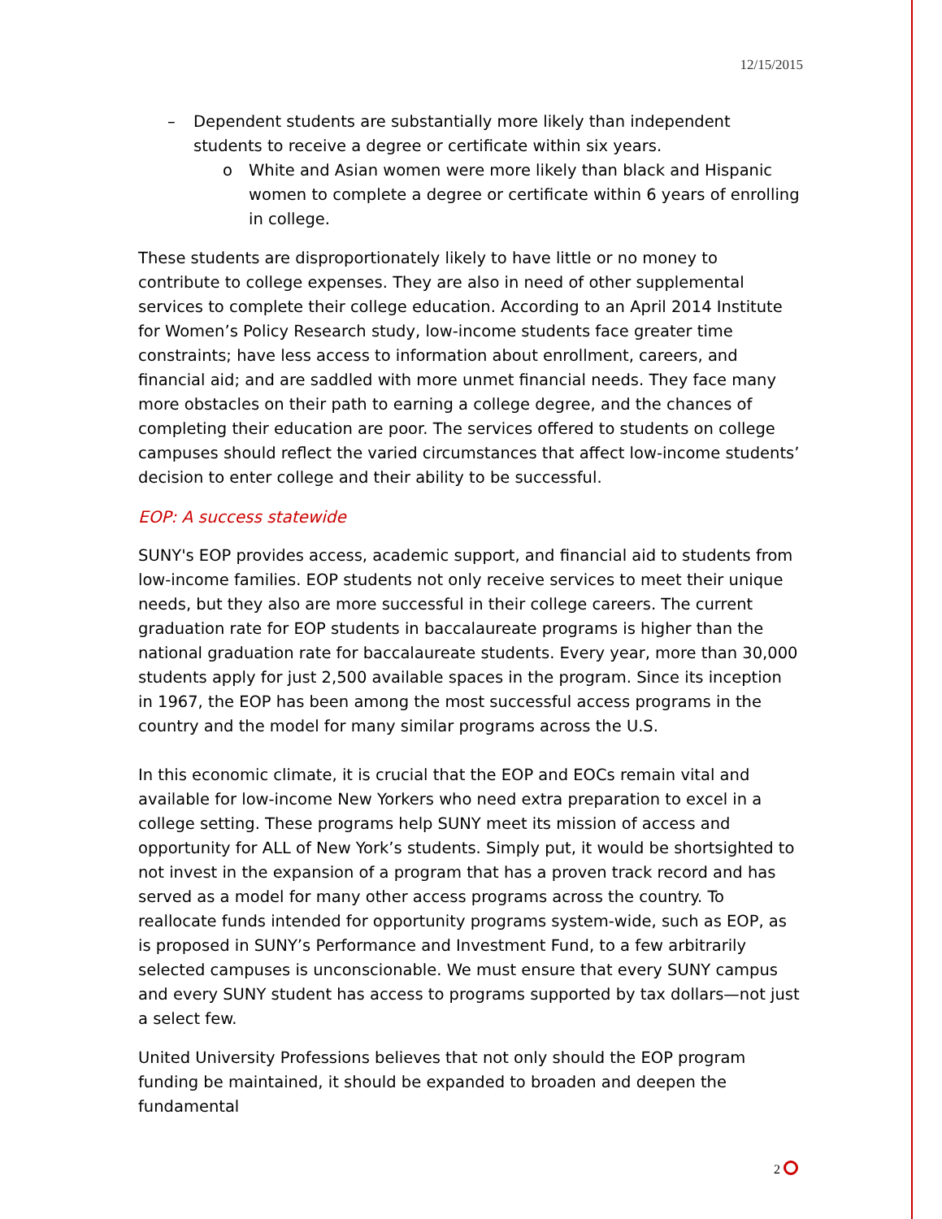12/15/2015
– Dependent students are substantially more likely than independent students to receive a degree or certificate within six years.
o White and Asian women were more likely than black and Hispanic women to complete a degree or certificate within 6 years of enrolling in college.
These students are disproportionately likely to have little or no money to contribute to college expenses. They are also in need of other supplemental services to complete their college education. According to an April 2014 Institute for Women’s Policy Research study, low-income students face greater time constraints; have less access to information about enrollment, careers, and financial aid; and are saddled with more unmet financial needs. They face many more obstacles on their path to earning a college degree, and the chances of completing their education are poor. The services offered to students on college campuses should reflect the varied circumstances that affect low-income students’ decision to enter college and their ability to be successful.
EOP: A success statewide
SUNY's EOP provides access, academic support, and financial aid to students from low-income families. EOP students not only receive services to meet their unique needs, but they also are more successful in their college careers. The current graduation rate for EOP students in baccalaureate programs is higher than the national graduation rate for baccalaureate students. Every year, more than 30,000 students apply for just 2,500 available spaces in the program. Since its inception in 1967, the EOP has been among the most successful access programs in the country and the model for many similar programs across the U.S.
In this economic climate, it is crucial that the EOP and EOCs remain vital and available for low-income New Yorkers who need extra preparation to excel in a college setting. These programs help SUNY meet its mission of access and opportunity for ALL of New York’s students. Simply put, it would be shortsighted to not invest in the expansion of a program that has a proven track record and has served as a model for many other access programs across the country. To reallocate funds intended for opportunity programs system-wide, such as EOP, as is proposed in SUNY’s Performance and Investment Fund, to a few arbitrarily selected campuses is unconscionable. We must ensure that every SUNY campus and every SUNY student has access to programs supported by tax dollars—not just a select few.
United University Professions believes that not only should the EOP program funding be maintained, it should be expanded to broaden and deepen the fundamental
2